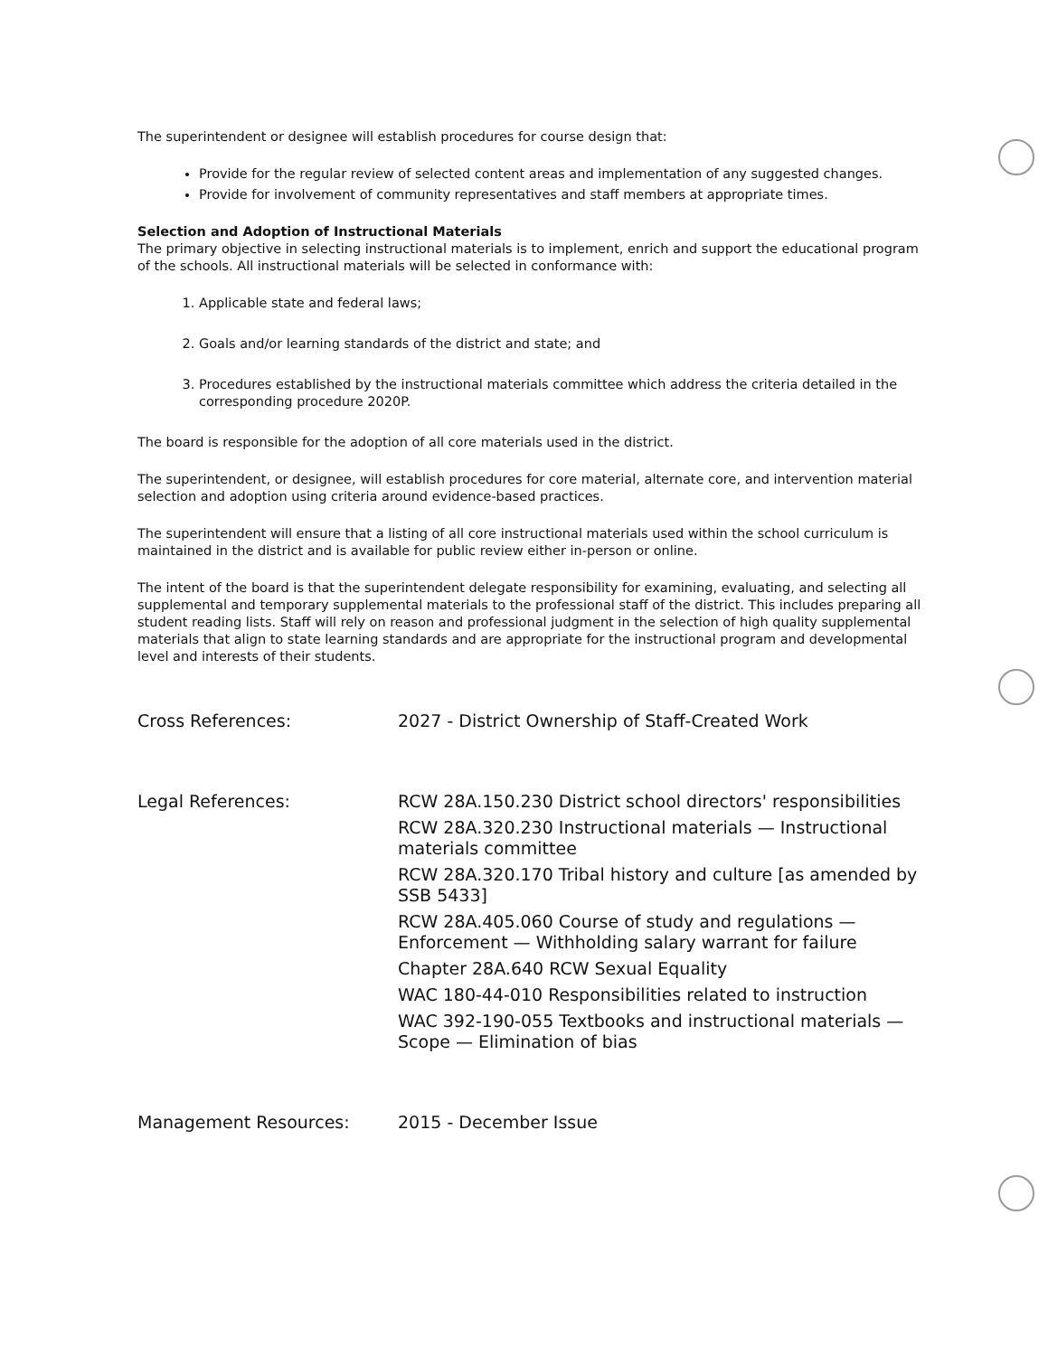The superintendent or designee will establish procedures for course design that:
Provide for the regular review of selected content areas and implementation of any suggested changes.
Provide for involvement of community representatives and staff members at appropriate times.
Selection and Adoption of Instructional Materials
The primary objective in selecting instructional materials is to implement, enrich and support the educational program of the schools. All instructional materials will be selected in conformance with:
1. Applicable state and federal laws;
2. Goals and/or learning standards of the district and state; and
3. Procedures established by the instructional materials committee which address the criteria detailed in the corresponding procedure 2020P.
The board is responsible for the adoption of all core materials used in the district.
The superintendent, or designee, will establish procedures for core material, alternate core, and intervention material selection and adoption using criteria around evidence-based practices.
The superintendent will ensure that a listing of all core instructional materials used within the school curriculum is maintained in the district and is available for public review either in-person or online.
The intent of the board is that the superintendent delegate responsibility for examining, evaluating, and selecting all supplemental and temporary supplemental materials to the professional staff of the district. This includes preparing all student reading lists. Staff will rely on reason and professional judgment in the selection of high quality supplemental materials that align to state learning standards and are appropriate for the instructional program and developmental level and interests of their students.
Cross References: 2027 - District Ownership of Staff-Created Work
Legal References: RCW 28A.150.230 District school directors' responsibilities
RCW 28A.320.230 Instructional materials — Instructional materials committee
RCW 28A.320.170 Tribal history and culture [as amended by SSB 5433]
RCW 28A.405.060 Course of study and regulations — Enforcement — Withholding salary warrant for failure
Chapter 28A.640 RCW Sexual Equality
WAC 180-44-010 Responsibilities related to instruction
WAC 392-190-055 Textbooks and instructional materials — Scope — Elimination of bias
Management Resources: 2015 - December Issue